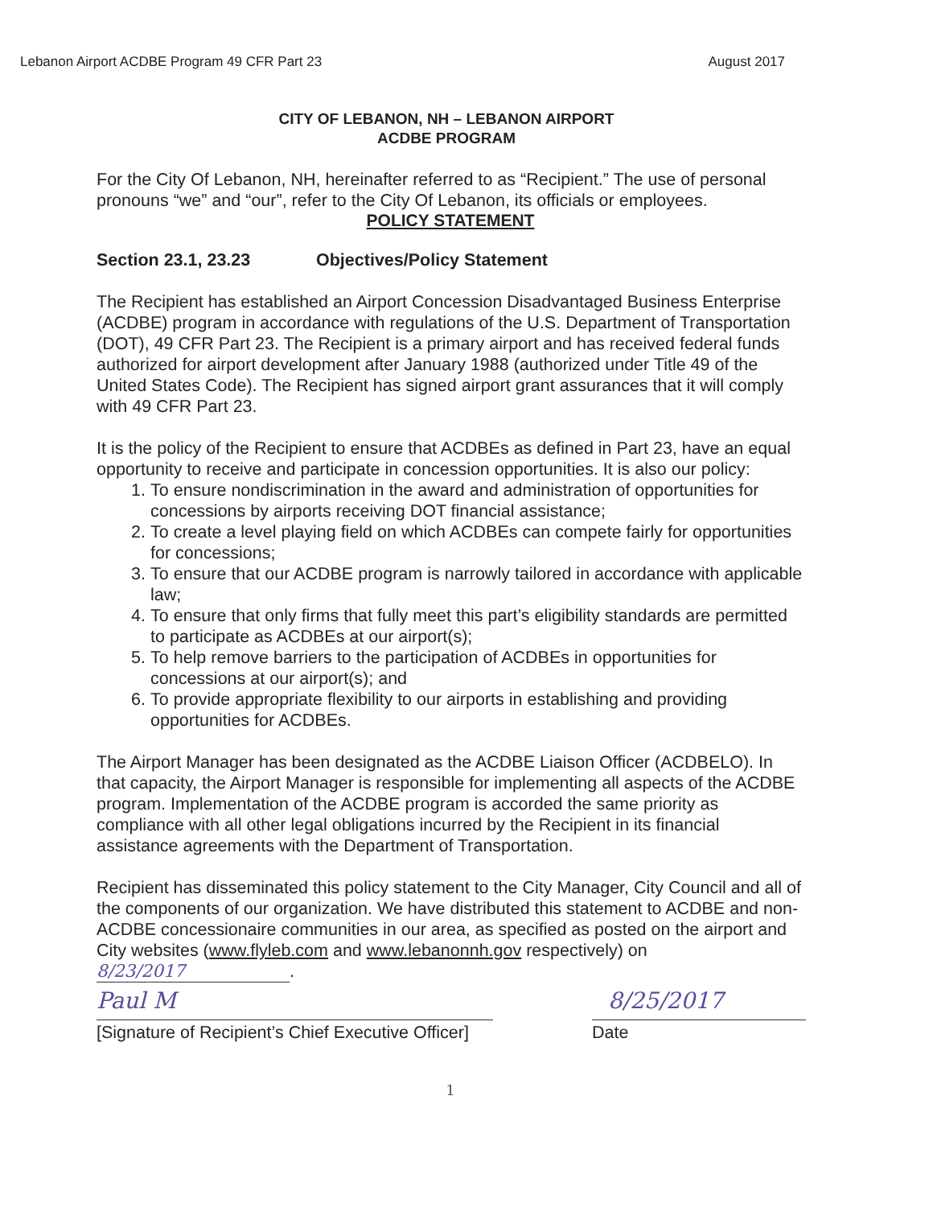Lebanon Airport ACDBE Program 49 CFR Part 23 August 2017
CITY OF LEBANON, NH – LEBANON AIRPORT
ACDBE PROGRAM
For the City Of Lebanon, NH, hereinafter referred to as “Recipient.” The use of personal pronouns “we” and “our”, refer to the City Of Lebanon, its officials or employees.
POLICY STATEMENT
Section 23.1, 23.23 Objectives/Policy Statement
The Recipient has established an Airport Concession Disadvantaged Business Enterprise (ACDBE) program in accordance with regulations of the U.S. Department of Transportation (DOT), 49 CFR Part 23. The Recipient is a primary airport and has received federal funds authorized for airport development after January 1988 (authorized under Title 49 of the United States Code). The Recipient has signed airport grant assurances that it will comply with 49 CFR Part 23.
It is the policy of the Recipient to ensure that ACDBEs as defined in Part 23, have an equal opportunity to receive and participate in concession opportunities. It is also our policy:
1. To ensure nondiscrimination in the award and administration of opportunities for concessions by airports receiving DOT financial assistance;
2. To create a level playing field on which ACDBEs can compete fairly for opportunities for concessions;
3. To ensure that our ACDBE program is narrowly tailored in accordance with applicable law;
4. To ensure that only firms that fully meet this part’s eligibility standards are permitted to participate as ACDBEs at our airport(s);
5. To help remove barriers to the participation of ACDBEs in opportunities for concessions at our airport(s); and
6. To provide appropriate flexibility to our airports in establishing and providing opportunities for ACDBEs.
The Airport Manager has been designated as the ACDBE Liaison Officer (ACDBELO). In that capacity, the Airport Manager is responsible for implementing all aspects of the ACDBE program. Implementation of the ACDBE program is accorded the same priority as compliance with all other legal obligations incurred by the Recipient in its financial assistance agreements with the Department of Transportation.
Recipient has disseminated this policy statement to the City Manager, City Council and all of the components of our organization. We have distributed this statement to ACDBE and non-ACDBE concessionaire communities in our area, as specified as posted on the airport and City websites (www.flyleb.com and www.lebanonnh.gov respectively) on 8/23/2017.
Paul M
[Signature of Recipient’s Chief Executive Officer]
8/25/2017
Date
1